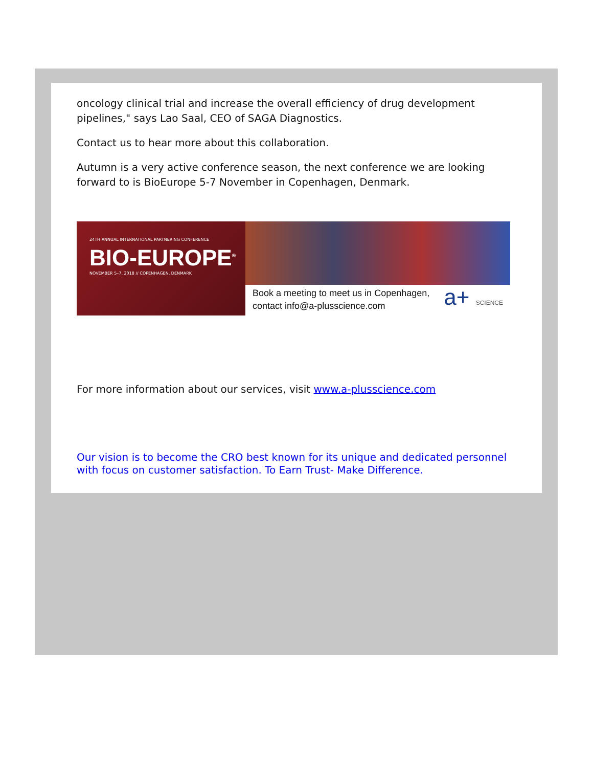oncology clinical trial and increase the overall efficiency of drug development pipelines," says Lao Saal, CEO of SAGA Diagnostics.
Contact us to hear more about this collaboration.
Autumn is a very active conference season, the next conference we are looking forward to is BioEurope 5-7 November in Copenhagen, Denmark.
24TH ANNUAL INTERNATIONAL PARTNERING CONFERENCE
BIO-EUROPE<sup>®</sup>
NOVEMBER 5–7, 2018 // COPENHAGEN, DENMARK
Book a meeting to meet us in Copenhagen,
contact info@a-plusscience.com
a+ SCIENCE
For more information about our services, visit www.a-plusscience.com
Our vision is to become the CRO best known for its unique and dedicated personnel with focus on customer satisfaction. To Earn Trust- Make Difference.